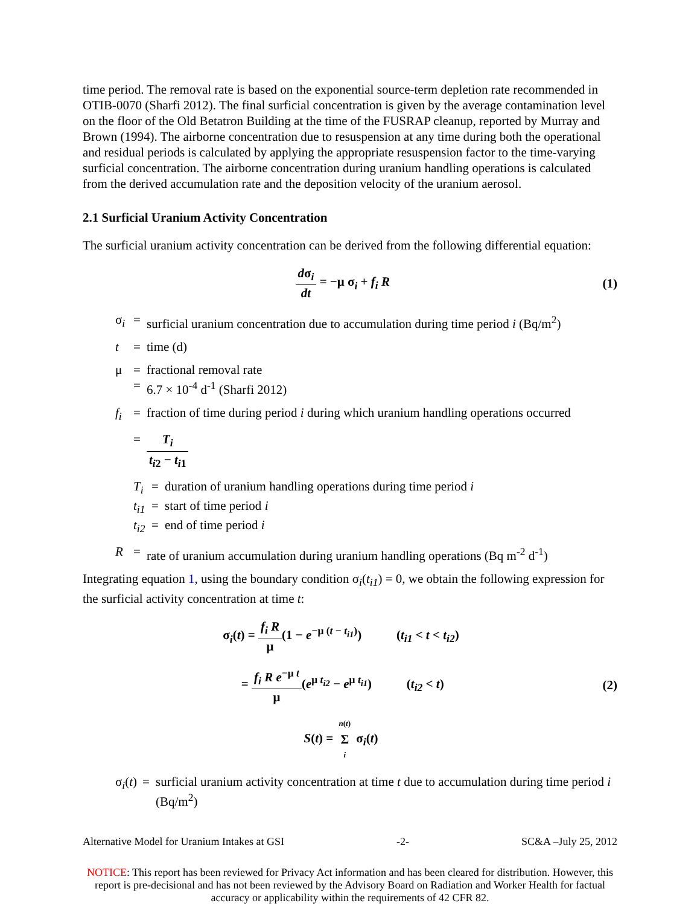time period. The removal rate is based on the exponential source-term depletion rate recommended in OTIB-0070 (Sharfi 2012). The final surficial concentration is given by the average contamination level on the floor of the Old Betatron Building at the time of the FUSRAP cleanup, reported by Murray and Brown (1994). The airborne concentration due to resuspension at any time during both the operational and residual periods is calculated by applying the appropriate resuspension factor to the time-varying surficial concentration. The airborne concentration during uranium handling operations is calculated from the derived accumulation rate and the deposition velocity of the uranium aerosol.
2.1 Surficial Uranium Activity Concentration
The surficial uranium activity concentration can be derived from the following differential equation:
dσ<sub>i</sub> dt = −μ σ<sub>i</sub> + f<sub>i</sub> R (1)
σ<sub>i</sub> = surficial uranium concentration due to accumulation during time period i (Bq/m<sup>2</sup>)
t = time (d)
μ =
= fractional removal rate
6.7 × 10<sup>-4</sup> d<sup>-1</sup> (Sharfi 2012)
f<sub>i</sub> = fraction of time during period i during which uranium handling operations occurred
= T<sub>i</sub> t<sub>i2</sub> − t<sub>i1</sub>
T<sub>i</sub> = duration of uranium handling operations during time period i
t<sub>i1</sub> = start of time period i
t<sub>i2</sub> = end of time period i
R = rate of uranium accumulation during uranium handling operations (Bq m<sup>-2</sup> d<sup>-1</sup>)
Integrating equation 1, using the boundary condition σ<sub>i</sub>(t<sub>i1</sub>) = 0, we obtain the following expression for the surficial activity concentration at time t:
σ<sub>i</sub>(t) = f<sub>i</sub> R μ(1 − e<sup>−μ (t − t<sub>i1</sub>)</sup>) (t<sub>i1</sub> < t < t<sub>i2</sub>)
= f<sub>i</sub> R e<sup>−μ t</sup> μ(e<sup>μ t<sub>i2</sub></sup> − e<sup>μ t<sub>i1</sub></sup>) (t<sub>i2</sub> < t)
(2)
S(t) = n(t) Σ i σ<sub>i</sub>(t)
σ<sub>i</sub>(t) = surficial uranium activity concentration at time t due to accumulation during time period i (Bq/m<sup>2</sup>)
Alternative Model for Uranium Intakes at GSI -2- SC&A –July 25, 2012
NOTICE: This report has been reviewed for Privacy Act information and has been cleared for distribution. However, this report is pre-decisional and has not been reviewed by the Advisory Board on Radiation and Worker Health for factual accuracy or applicability within the requirements of 42 CFR 82.